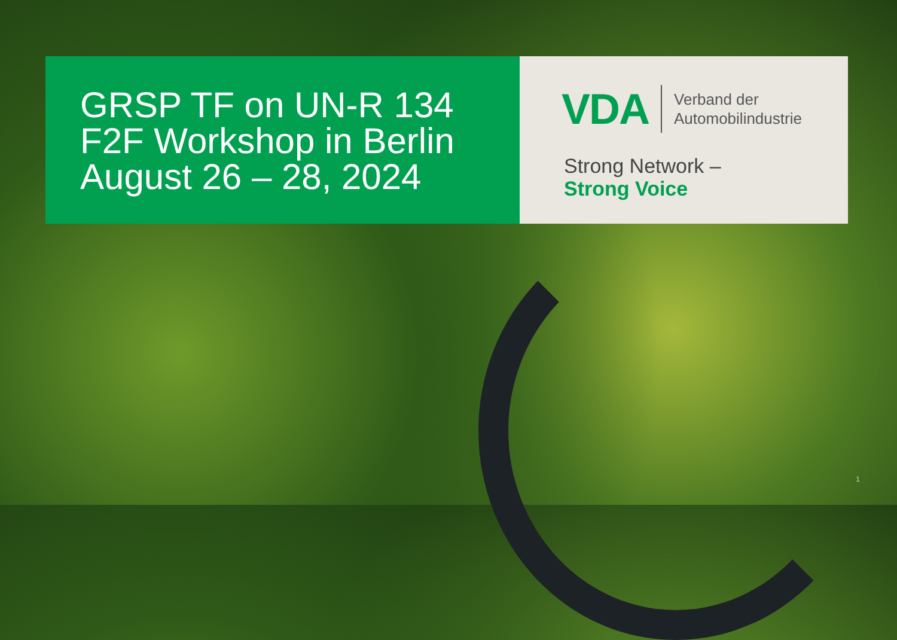GRSP TF on UN-R 134
F2F Workshop in Berlin
August 26 – 28, 2024
VDA
Verband der
Automobilindustrie
Strong Network –
Strong Voice
1